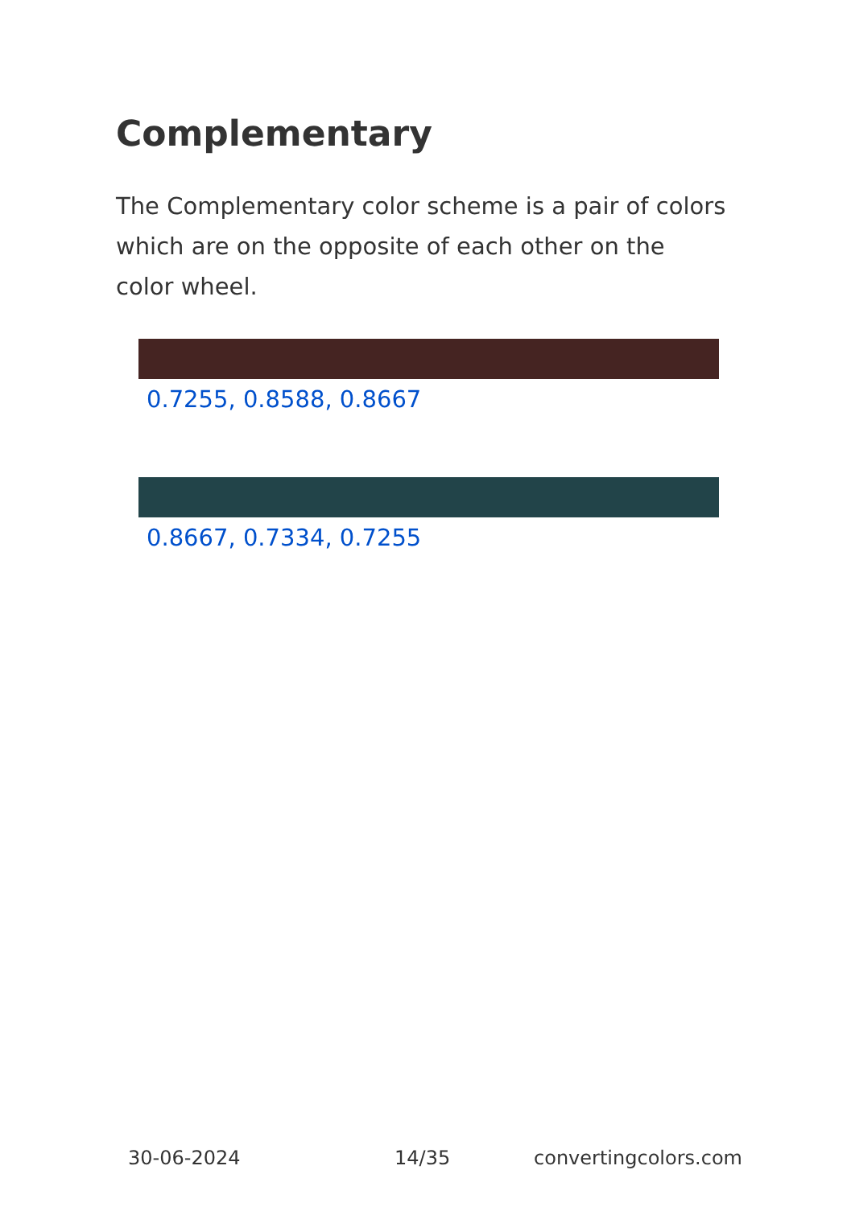Complementary
The Complementary color scheme is a pair of colors which are on the opposite of each other on the color wheel.
0.7255, 0.8588, 0.8667
0.8667, 0.7334, 0.7255
30-06-2024 14/35 convertingcolors.com